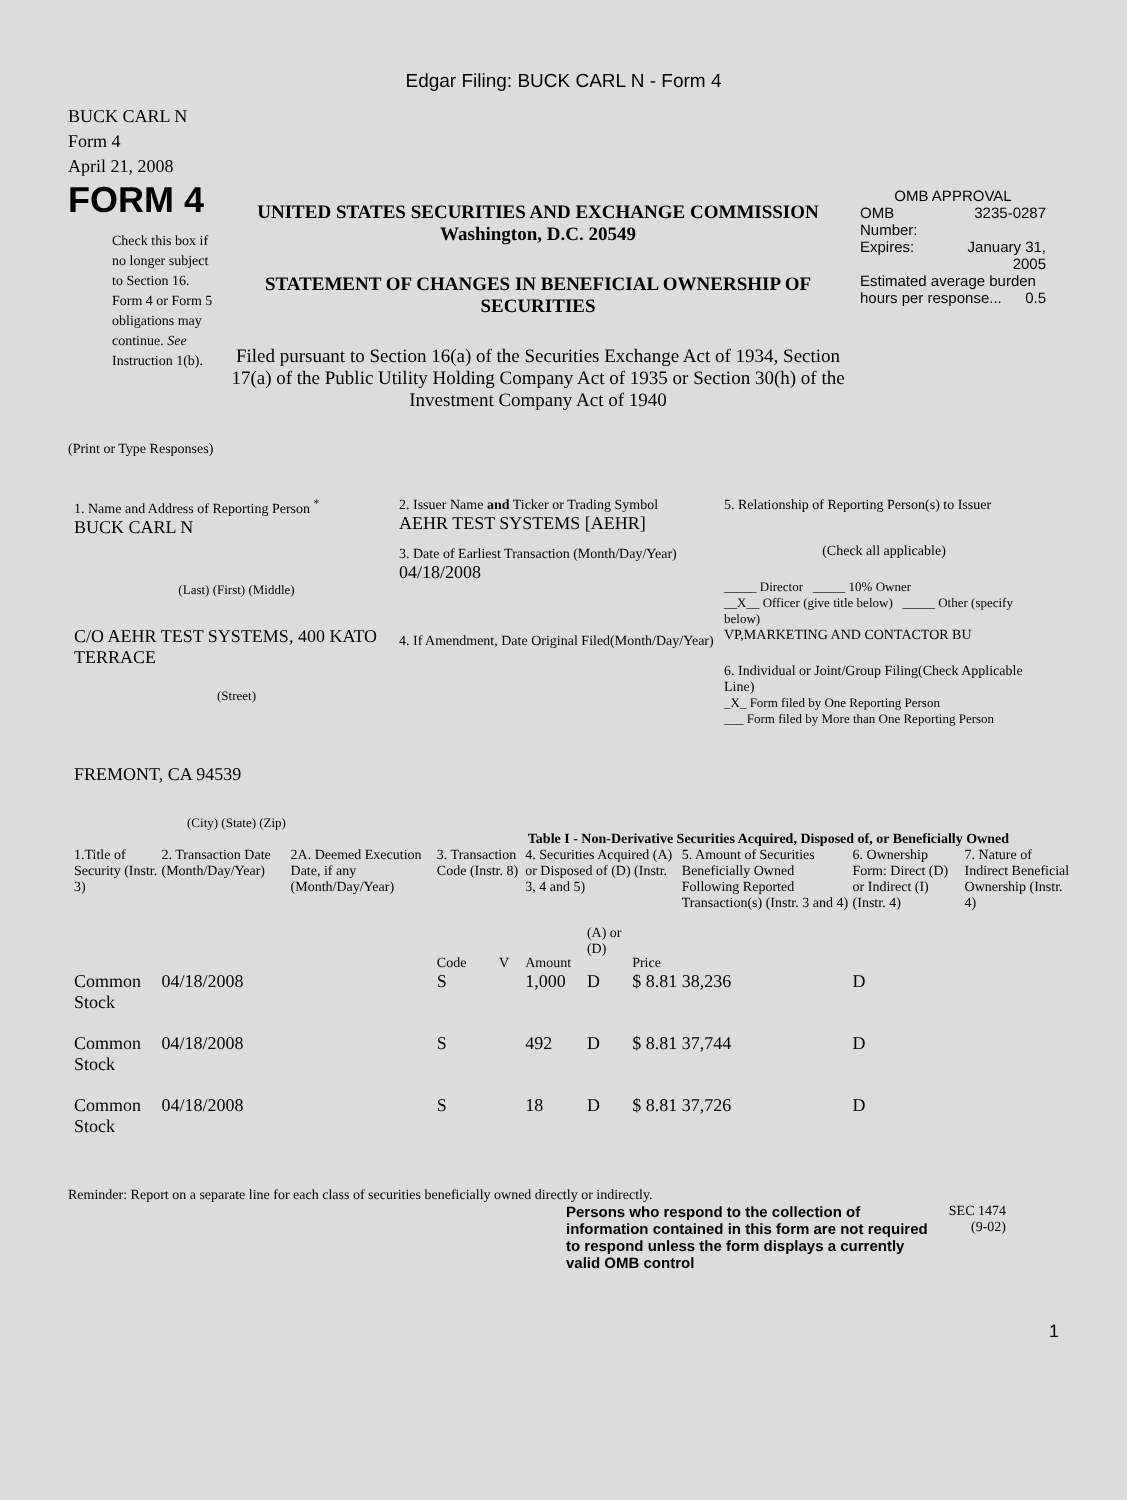Edgar Filing: BUCK CARL N - Form 4
BUCK CARL N
Form 4
April 21, 2008
FORM 4
Check this box if no longer subject to Section 16. Form 4 or Form 5 obligations may continue. See Instruction 1(b).
UNITED STATES SECURITIES AND EXCHANGE COMMISSION
Washington, D.C. 20549
STATEMENT OF CHANGES IN BENEFICIAL OWNERSHIP OF SECURITIES
Filed pursuant to Section 16(a) of the Securities Exchange Act of 1934, Section 17(a) of the Public Utility Holding Company Act of 1935 or Section 30(h) of the Investment Company Act of 1940
OMB APPROVAL
| OMB Number: | 3235-0287 |
| Expires: | January 31, 2005 |
| Estimated average burden hours per response... 0.5 | |
(Print or Type Responses)
1. Name and Address of Reporting Person <sup>*</sup>
BUCK CARL N
(Last) (First) (Middle)
C/O AEHR TEST SYSTEMS, 400 KATO TERRACE
(Street)
FREMONT, CA 94539
(City) (State) (Zip)
2. Issuer Name and Ticker or Trading Symbol
AEHR TEST SYSTEMS [AEHR]
3. Date of Earliest Transaction (Month/Day/Year)
04/18/2008
4. If Amendment, Date Original Filed(Month/Day/Year)
5. Relationship of Reporting Person(s) to Issuer
(Check all applicable)
_____ Director _____ 10% Owner
__X__ Officer (give title below) _____ Other (specify below)
VP,MARKETING AND CONTACTOR BU
6. Individual or Joint/Group Filing(Check Applicable Line)
_X_ Form filed by One Reporting Person
___ Form filed by More than One Reporting Person
Table I - Non-Derivative Securities Acquired, Disposed of, or Beneficially Owned
| 1.Title of Security (Instr. 3) | 2. Transaction Date (Month/Day/Year) | 2A. Deemed Execution Date, if any (Month/Day/Year) | 3. Transaction Code (Instr. 8) | | 4. Securities Acquired (A) or Disposed of (D) (Instr. 3, 4 and 5) | | | 5. Amount of Securities Beneficially Owned Following Reported Transaction(s) (Instr. 3 and 4) | 6. Ownership Form: Direct (D) or Indirect (I) (Instr. 4) | 7. Nature of Indirect Beneficial Ownership (Instr. 4) |
| --- | --- | --- | --- | --- | --- | --- | --- | --- | --- | --- |
| | | | Code | V | Amount | (A) or (D) | Price | | | |
| Common Stock | 04/18/2008 | | S | | 1,000 | D | $ 8.81 | 38,236 | D | |
| Common Stock | 04/18/2008 | | S | | 492 | D | $ 8.81 | 37,744 | D | |
| Common Stock | 04/18/2008 | | S | | 18 | D | $ 8.81 | 37,726 | D | |
Reminder: Report on a separate line for each class of securities beneficially owned directly or indirectly.
Persons who respond to the collection of information contained in this form are not required to respond unless the form displays a currently valid OMB control
SEC 1474 (9-02)
1